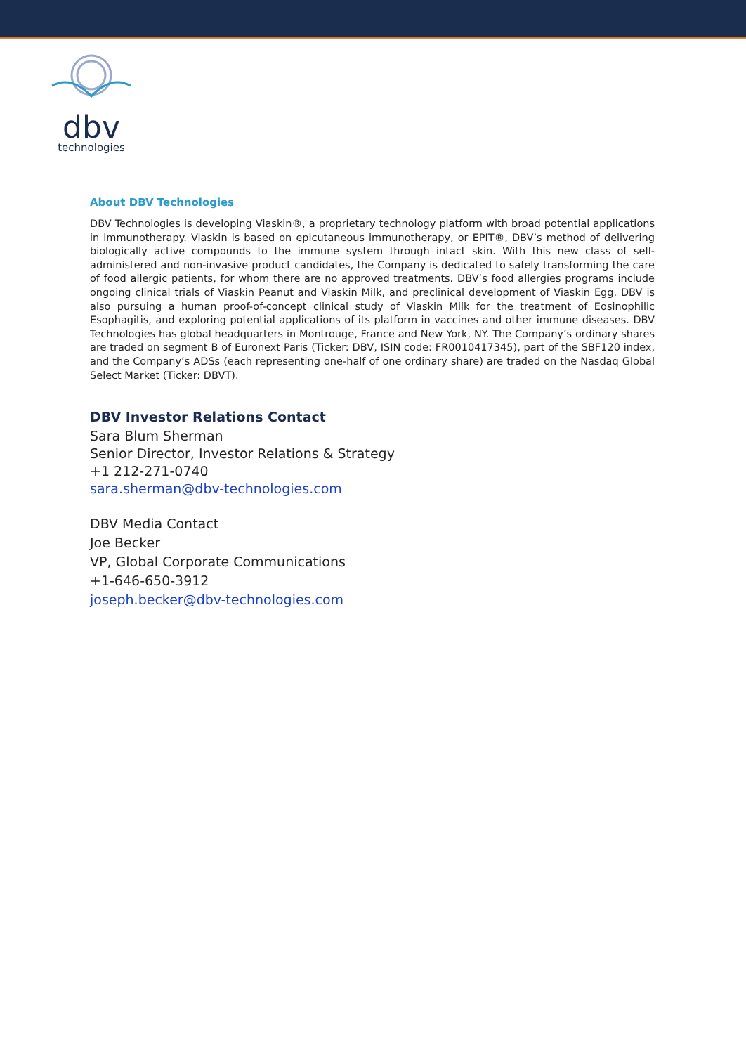dbv
technologies
About DBV Technologies
DBV Technologies is developing Viaskin®, a proprietary technology platform with broad potential applications in immunotherapy. Viaskin is based on epicutaneous immunotherapy, or EPIT®, DBV’s method of delivering biologically active compounds to the immune system through intact skin. With this new class of self-administered and non-invasive product candidates, the Company is dedicated to safely transforming the care of food allergic patients, for whom there are no approved treatments. DBV’s food allergies programs include ongoing clinical trials of Viaskin Peanut and Viaskin Milk, and preclinical development of Viaskin Egg. DBV is also pursuing a human proof-of-concept clinical study of Viaskin Milk for the treatment of Eosinophilic Esophagitis, and exploring potential applications of its platform in vaccines and other immune diseases. DBV Technologies has global headquarters in Montrouge, France and New York, NY. The Company’s ordinary shares are traded on segment B of Euronext Paris (Ticker: DBV, ISIN code: FR0010417345), part of the SBF120 index, and the Company’s ADSs (each representing one-half of one ordinary share) are traded on the Nasdaq Global Select Market (Ticker: DBVT).
DBV Investor Relations Contact
Sara Blum Sherman
Senior Director, Investor Relations & Strategy
+1 212-271-0740
sara.sherman@dbv-technologies.com
DBV Media Contact
Joe Becker
VP, Global Corporate Communications
+1-646-650-3912
joseph.becker@dbv-technologies.com